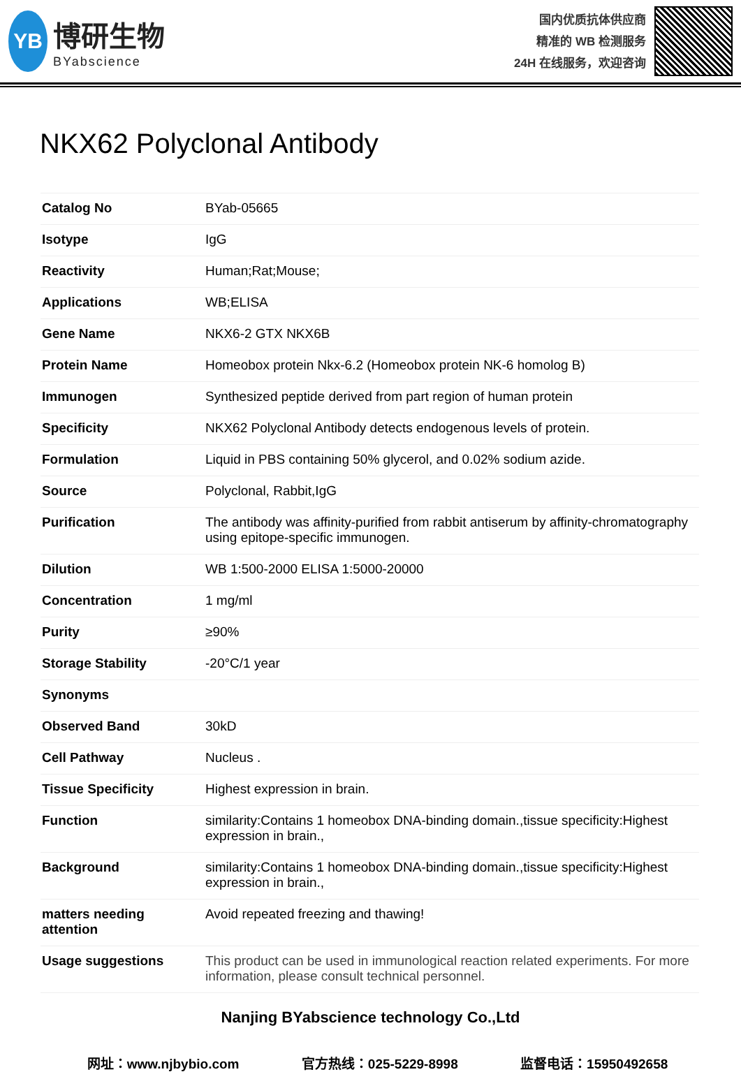YB
博研生物
BYabscience
国内优质抗体供应商
精准的 WB 检测服务
24H 在线服务，欢迎咨询
NKX62 Polyclonal Antibody
| Catalog No | BYab-05665 |
| Isotype | IgG |
| Reactivity | Human;Rat;Mouse; |
| Applications | WB;ELISA |
| Gene Name | NKX6-2 GTX NKX6B |
| Protein Name | Homeobox protein Nkx-6.2 (Homeobox protein NK-6 homolog B) |
| Immunogen | Synthesized peptide derived from part region of human protein |
| Specificity | NKX62 Polyclonal Antibody detects endogenous levels of protein. |
| Formulation | Liquid in PBS containing 50% glycerol, and 0.02% sodium azide. |
| Source | Polyclonal, Rabbit,IgG |
| Purification | The antibody was affinity-purified from rabbit antiserum by affinity-chromatography using epitope-specific immunogen. |
| Dilution | WB 1:500-2000 ELISA 1:5000-20000 |
| Concentration | 1 mg/ml |
| Purity | ≥90% |
| Storage Stability | -20°C/1 year |
| Synonyms | |
| Observed Band | 30kD |
| Cell Pathway | Nucleus . |
| Tissue Specificity | Highest expression in brain. |
| Function | similarity:Contains 1 homeobox DNA-binding domain.,tissue specificity:Highest expression in brain., |
| Background | similarity:Contains 1 homeobox DNA-binding domain.,tissue specificity:Highest expression in brain., |
| matters needing attention | Avoid repeated freezing and thawing! |
| Usage suggestions | This product can be used in immunological reaction related experiments. For more information, please consult technical personnel. |
Nanjing BYabscience technology Co.,Ltd
网址：www.njbybio.com 官方热线：025-5229-8998 监督电话：15950492658